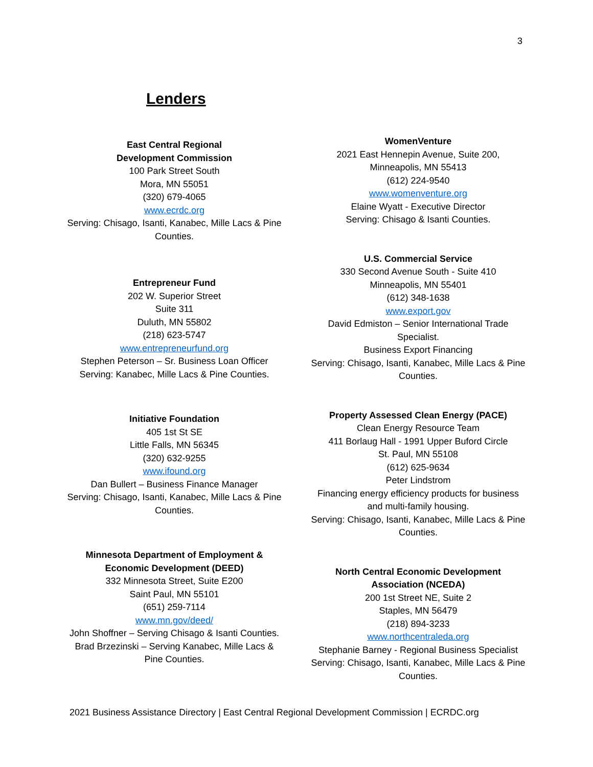3
Lenders
East Central Regional
Development Commission
100 Park Street South
Mora, MN 55051
(320) 679-4065
www.ecrdc.org
Serving: Chisago, Isanti, Kanabec, Mille Lacs & Pine Counties.
Entrepreneur Fund
202 W. Superior Street
Suite 311
Duluth, MN 55802
(218) 623-5747
www.entrepreneurfund.org
Stephen Peterson – Sr. Business Loan Officer
Serving: Kanabec, Mille Lacs & Pine Counties.
Initiative Foundation
405 1st St SE
Little Falls, MN 56345
(320) 632-9255
www.ifound.org
Dan Bullert – Business Finance Manager
Serving: Chisago, Isanti, Kanabec, Mille Lacs & Pine Counties.
Minnesota Department of Employment & Economic Development (DEED)
332 Minnesota Street, Suite E200
Saint Paul, MN 55101
(651) 259-7114
www.mn.gov/deed/
John Shoffner – Serving Chisago & Isanti Counties.
Brad Brzezinski – Serving Kanabec, Mille Lacs & Pine Counties.
WomenVenture
2021 East Hennepin Avenue, Suite 200,
Minneapolis, MN 55413
(612) 224-9540
www.womenventure.org
Elaine Wyatt - Executive Director
Serving: Chisago & Isanti Counties.
U.S. Commercial Service
330 Second Avenue South - Suite 410
Minneapolis, MN 55401
(612) 348-1638
www.export.gov
David Edmiston – Senior International Trade Specialist.
Business Export Financing
Serving: Chisago, Isanti, Kanabec, Mille Lacs & Pine Counties.
Property Assessed Clean Energy (PACE)
Clean Energy Resource Team
411 Borlaug Hall - 1991 Upper Buford Circle
St. Paul, MN 55108
(612) 625-9634
Peter Lindstrom
Financing energy efficiency products for business and multi-family housing.
Serving: Chisago, Isanti, Kanabec, Mille Lacs & Pine Counties.
North Central Economic Development Association (NCEDA)
200 1st Street NE, Suite 2
Staples, MN 56479
(218) 894-3233
www.northcentraleda.org
Stephanie Barney - Regional Business Specialist
Serving: Chisago, Isanti, Kanabec, Mille Lacs & Pine Counties.
2021 Business Assistance Directory | East Central Regional Development Commission | ECRDC.org